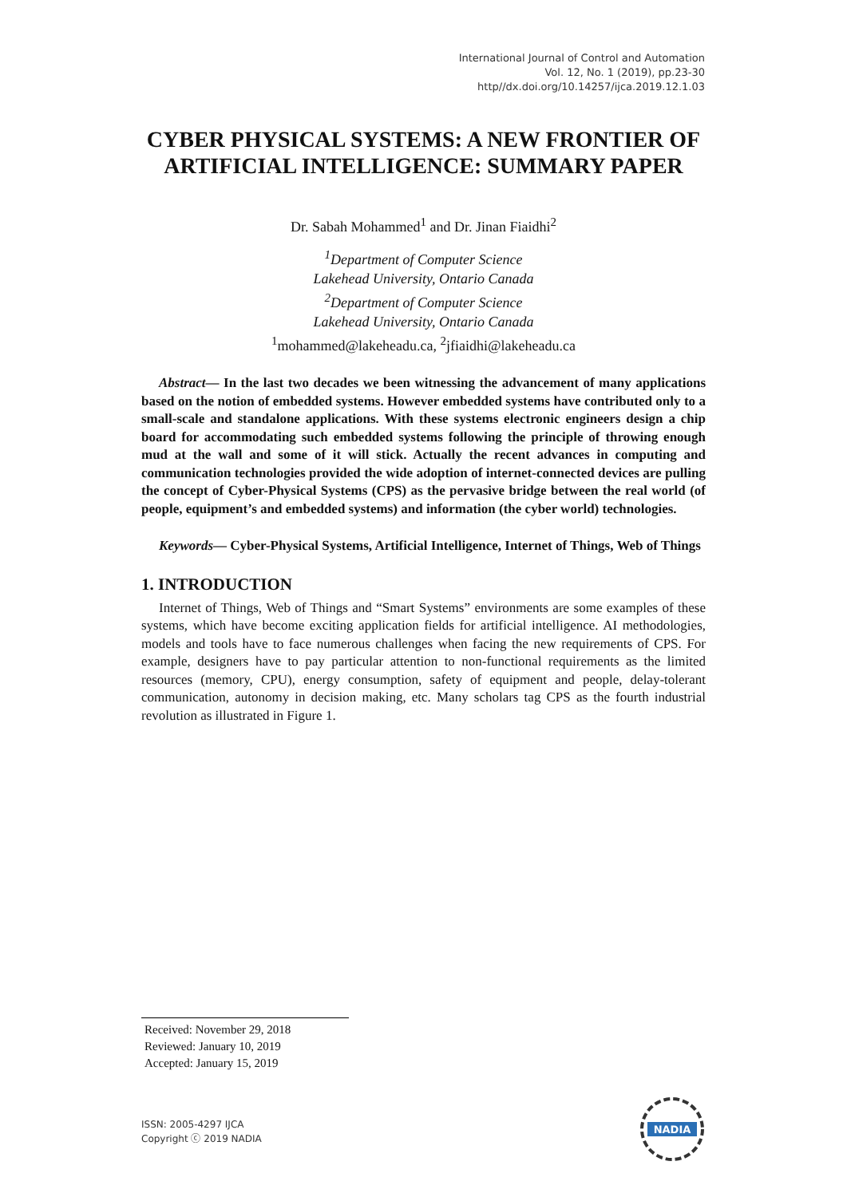International Journal of Control and Automation
Vol. 12, No. 1 (2019), pp.23-30
http//dx.doi.org/10.14257/ijca.2019.12.1.03
CYBER PHYSICAL SYSTEMS: A NEW FRONTIER OF ARTIFICIAL INTELLIGENCE: SUMMARY PAPER
Dr. Sabah Mohammed<sup>1</sup> and Dr. Jinan Fiaidhi<sup>2</sup>
<sup>1</sup> Department of Computer Science
Lakehead University, Ontario Canada
<sup>2</sup> Department of Computer Science
Lakehead University, Ontario Canada
<sup>1</sup> mohammed@lakeheadu.ca, <sup>2</sup>jfiaidhi@lakeheadu.ca
Abstract— In the last two decades we been witnessing the advancement of many applications based on the notion of embedded systems. However embedded systems have contributed only to a small-scale and standalone applications. With these systems electronic engineers design a chip board for accommodating such embedded systems following the principle of throwing enough mud at the wall and some of it will stick. Actually the recent advances in computing and communication technologies provided the wide adoption of internet-connected devices are pulling the concept of Cyber-Physical Systems (CPS) as the pervasive bridge between the real world (of people, equipment’s and embedded systems) and information (the cyber world) technologies.
Keywords— Cyber-Physical Systems, Artificial Intelligence, Internet of Things, Web of Things
1. INTRODUCTION
Internet of Things, Web of Things and “Smart Systems” environments are some examples of these systems, which have become exciting application fields for artificial intelligence. AI methodologies, models and tools have to face numerous challenges when facing the new requirements of CPS. For example, designers have to pay particular attention to non-functional requirements as the limited resources (memory, CPU), energy consumption, safety of equipment and people, delay-tolerant communication, autonomy in decision making, etc. Many scholars tag CPS as the fourth industrial revolution as illustrated in Figure 1.
Received: November 29, 2018
Reviewed: January 10, 2019
Accepted: January 15, 2019
ISSN: 2005-4297 IJCA
Copyright ⓒ 2019 NADIA
NADIA